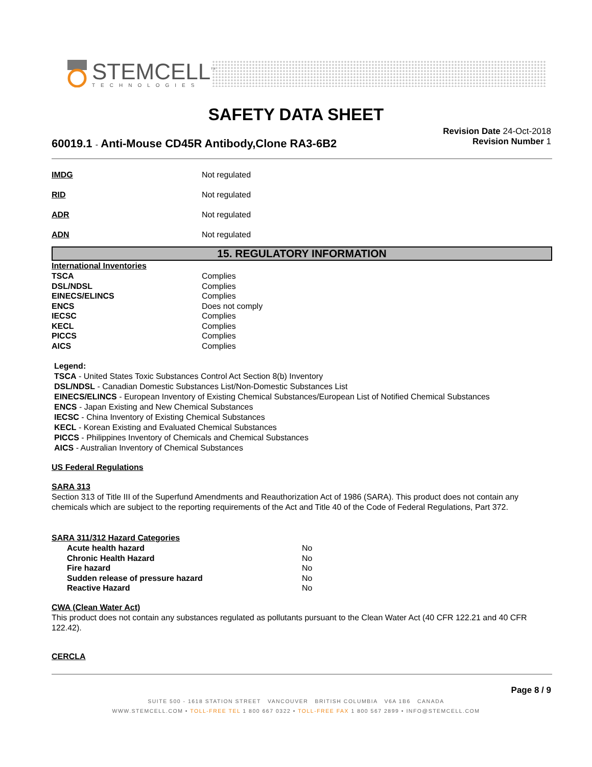STEMCELL<sup>™</sup>
TECHNOLOGIES
SAFETY DATA SHEET
Revision Date 24-Oct-2018
Revision Number 1
60019.1 - Anti-Mouse CD45R Antibody,Clone RA3-6B2
| IMDG | Not regulated |
| RID | Not regulated |
| ADR | Not regulated |
| ADN | Not regulated |
15. REGULATORY INFORMATION
International Inventories
| TSCA | Complies |
| DSL/NDSL | Complies |
| EINECS/ELINCS | Complies |
| ENCS | Does not comply |
| IECSC | Complies |
| KECL | Complies |
| PICCS | Complies |
| AICS | Complies |
Legend:
TSCA - United States Toxic Substances Control Act Section 8(b) Inventory
DSL/NDSL - Canadian Domestic Substances List/Non-Domestic Substances List
EINECS/ELINCS - European Inventory of Existing Chemical Substances/European List of Notified Chemical Substances
ENCS - Japan Existing and New Chemical Substances
IECSC - China Inventory of Existing Chemical Substances
KECL - Korean Existing and Evaluated Chemical Substances
PICCS - Philippines Inventory of Chemicals and Chemical Substances
AICS - Australian Inventory of Chemical Substances
US Federal Regulations
SARA 313
Section 313 of Title III of the Superfund Amendments and Reauthorization Act of 1986 (SARA). This product does not contain any chemicals which are subject to the reporting requirements of the Act and Title 40 of the Code of Federal Regulations, Part 372.
SARA 311/312 Hazard Categories
| Acute health hazard | No |
| Chronic Health Hazard | No |
| Fire hazard | No |
| Sudden release of pressure hazard | No |
| Reactive Hazard | No |
CWA (Clean Water Act)
This product does not contain any substances regulated as pollutants pursuant to the Clean Water Act (40 CFR 122.21 and 40 CFR 122.42).
CERCLA
Page 8 / 9
SUITE 500 - 1618 STATION STREET VANCOUVER BRITISH COLUMBIA V6A 1B6 CANADA
WWW.STEMCELL.COM • TOLL-FREE TEL 1 800 667 0322 • TOLL-FREE FAX 1 800 567 2899 • INFO@STEMCELL.COM